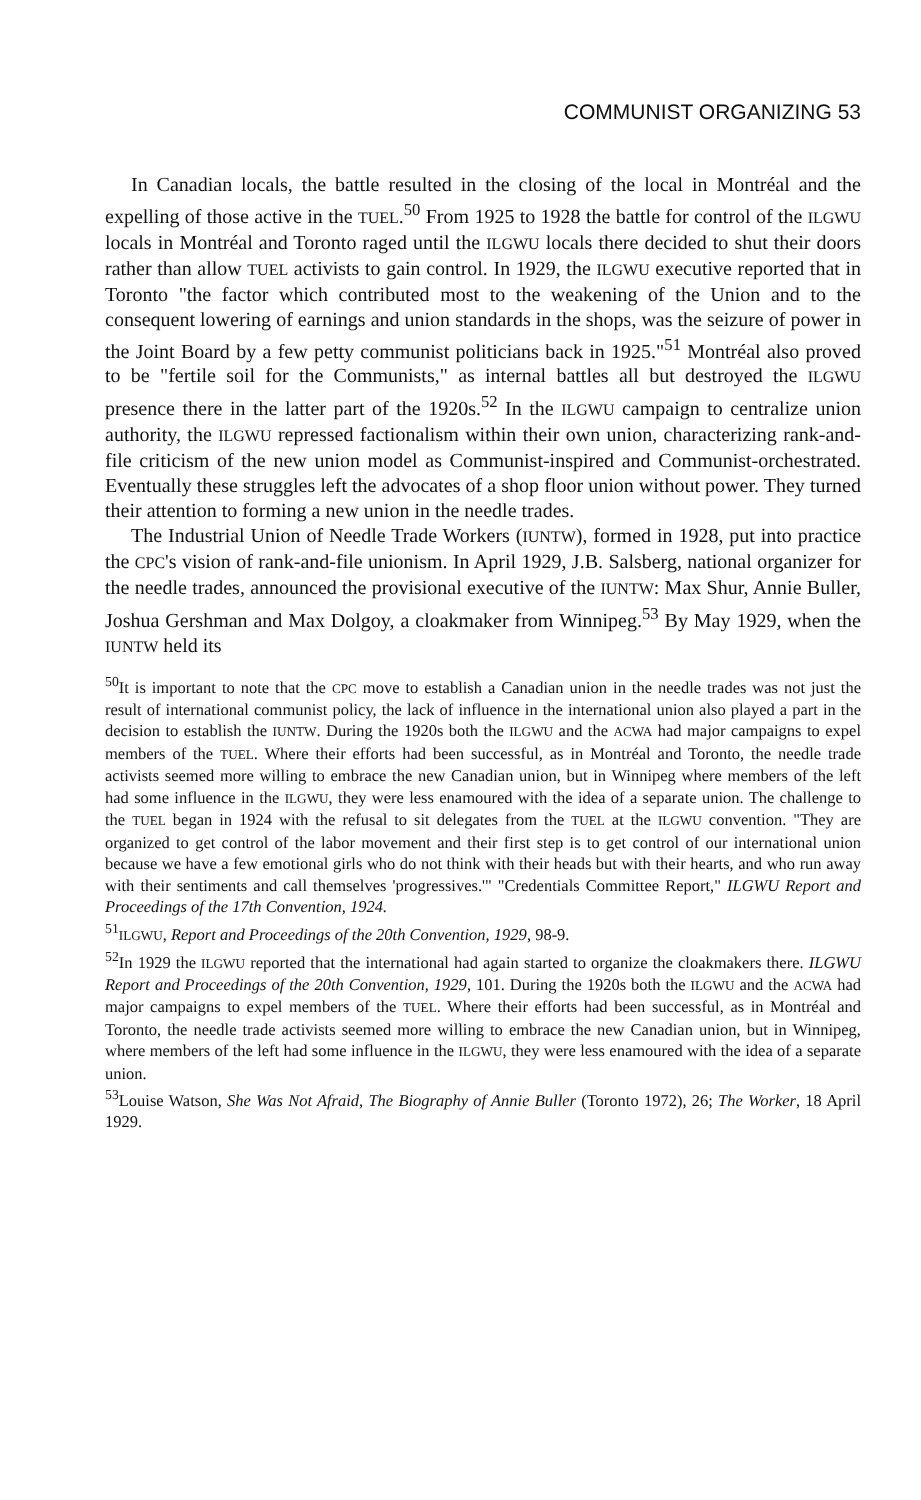COMMUNIST ORGANIZING 53
In Canadian locals, the battle resulted in the closing of the local in Montréal and the expelling of those active in the TUEL.<sup>50</sup> From 1925 to 1928 the battle for control of the ILGWU locals in Montréal and Toronto raged until the ILGWU locals there decided to shut their doors rather than allow TUEL activists to gain control. In 1929, the ILGWU executive reported that in Toronto "the factor which contributed most to the weakening of the Union and to the consequent lowering of earnings and union standards in the shops, was the seizure of power in the Joint Board by a few petty communist politicians back in 1925."<sup>51</sup> Montréal also proved to be "fertile soil for the Communists," as internal battles all but destroyed the ILGWU presence there in the latter part of the 1920s.<sup>52</sup> In the ILGWU campaign to centralize union authority, the ILGWU repressed factionalism within their own union, characterizing rank-and-file criticism of the new union model as Communist-inspired and Communist-orchestrated. Eventually these struggles left the advocates of a shop floor union without power. They turned their attention to forming a new union in the needle trades.
The Industrial Union of Needle Trade Workers (IUNTW), formed in 1928, put into practice the CPC's vision of rank-and-file unionism. In April 1929, J.B. Salsberg, national organizer for the needle trades, announced the provisional executive of the IUNTW: Max Shur, Annie Buller, Joshua Gershman and Max Dolgoy, a cloakmaker from Winnipeg.<sup>53</sup> By May 1929, when the IUNTW held its
<sup>50</sup> It is important to note that the CPC move to establish a Canadian union in the needle trades was not just the result of international communist policy, the lack of influence in the international union also played a part in the decision to establish the IUNTW. During the 1920s both the ILGWU and the ACWA had major campaigns to expel members of the TUEL. Where their efforts had been successful, as in Montréal and Toronto, the needle trade activists seemed more willing to embrace the new Canadian union, but in Winnipeg where members of the left had some influence in the ILGWU, they were less enamoured with the idea of a separate union. The challenge to the TUEL began in 1924 with the refusal to sit delegates from the TUEL at the ILGWU convention. "They are organized to get control of the labor movement and their first step is to get control of our international union because we have a few emotional girls who do not think with their heads but with their hearts, and who run away with their sentiments and call themselves 'progressives.'" "Credentials Committee Report," ILGWU Report and Proceedings of the 17th Convention, 1924.
<sup>51</sup> ILGWU, Report and Proceedings of the 20th Convention, 1929, 98-9.
<sup>52</sup>In 1929 the ILGWU reported that the international had again started to organize the cloakmakers there. ILGWU Report and Proceedings of the 20th Convention, 1929, 101. During the 1920s both the ILGWU and the ACWA had major campaigns to expel members of the TUEL. Where their efforts had been successful, as in Montréal and Toronto, the needle trade activists seemed more willing to embrace the new Canadian union, but in Winnipeg, where members of the left had some influence in the ILGWU, they were less enamoured with the idea of a separate union.
<sup>53</sup> Louise Watson, She Was Not Afraid, The Biography of Annie Buller (Toronto 1972), 26; The Worker, 18 April 1929.